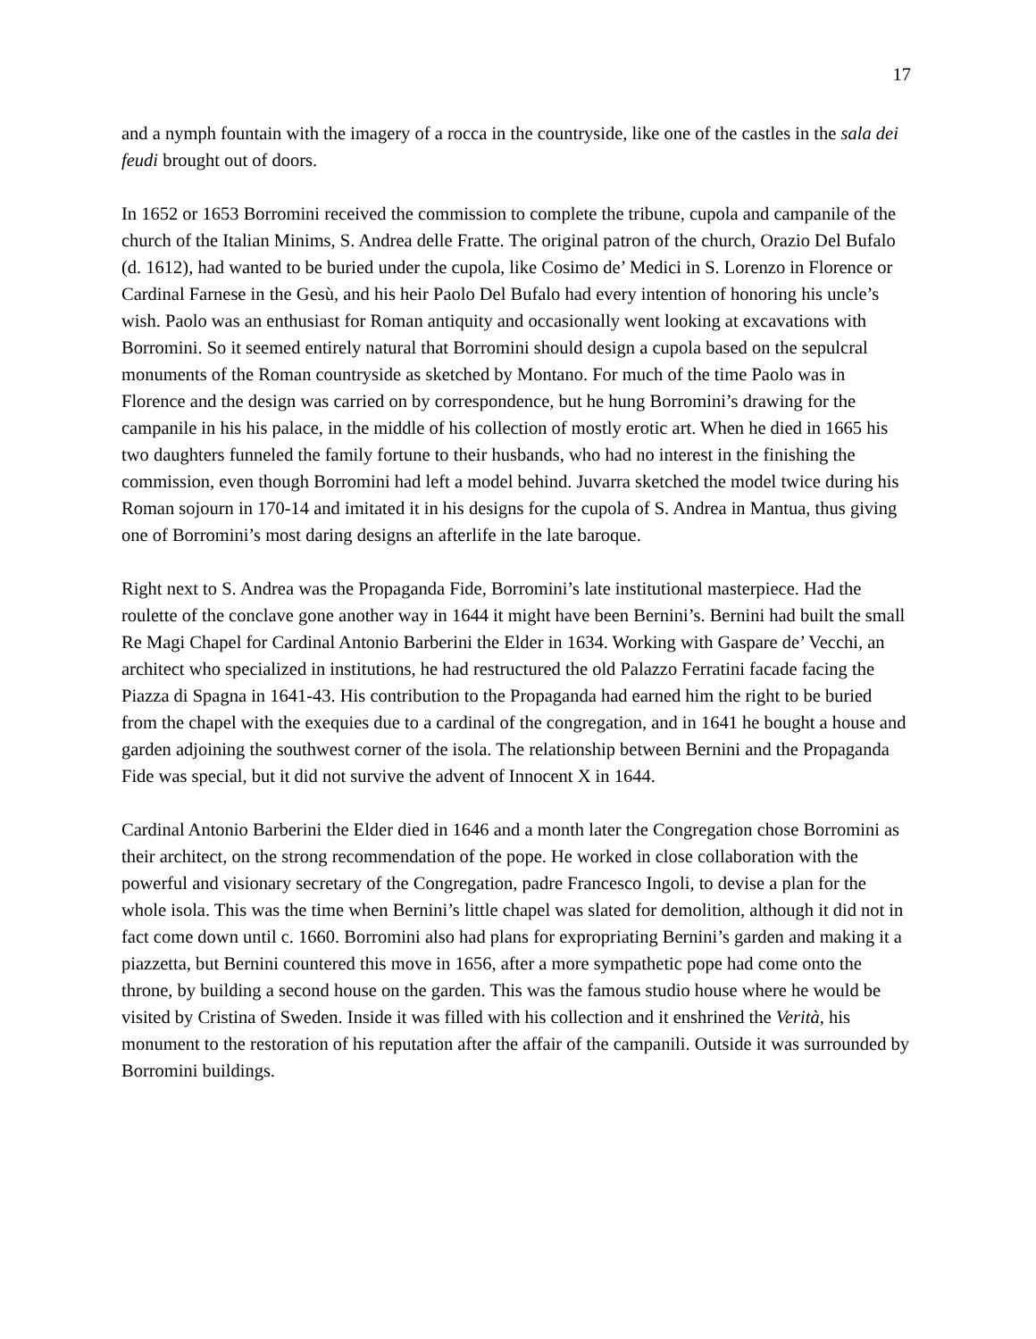17
and a nymph fountain with the imagery of a rocca in the countryside, like one of the castles in the sala dei feudi brought out of doors.
In 1652 or 1653 Borromini received the commission to complete the tribune, cupola and campanile of the church of the Italian Minims, S. Andrea delle Fratte. The original patron of the church, Orazio Del Bufalo (d. 1612), had wanted to be buried under the cupola, like Cosimo de’ Medici in S. Lorenzo in Florence or Cardinal Farnese in the Gesù, and his heir Paolo Del Bufalo had every intention of honoring his uncle’s wish. Paolo was an enthusiast for Roman antiquity and occasionally went looking at excavations with Borromini. So it seemed entirely natural that Borromini should design a cupola based on the sepulcral monuments of the Roman countryside as sketched by Montano. For much of the time Paolo was in Florence and the design was carried on by correspondence, but he hung Borromini’s drawing for the campanile in his his palace, in the middle of his collection of mostly erotic art. When he died in 1665 his two daughters funneled the family fortune to their husbands, who had no interest in the finishing the commission, even though Borromini had left a model behind. Juvarra sketched the model twice during his Roman sojourn in 170-14 and imitated it in his designs for the cupola of S. Andrea in Mantua, thus giving one of Borromini’s most daring designs an afterlife in the late baroque.
Right next to S. Andrea was the Propaganda Fide, Borromini’s late institutional masterpiece. Had the roulette of the conclave gone another way in 1644 it might have been Bernini’s. Bernini had built the small Re Magi Chapel for Cardinal Antonio Barberini the Elder in 1634. Working with Gaspare de’ Vecchi, an architect who specialized in institutions, he had restructured the old Palazzo Ferratini facade facing the Piazza di Spagna in 1641-43. His contribution to the Propaganda had earned him the right to be buried from the chapel with the exequies due to a cardinal of the congregation, and in 1641 he bought a house and garden adjoining the southwest corner of the isola. The relationship between Bernini and the Propaganda Fide was special, but it did not survive the advent of Innocent X in 1644.
Cardinal Antonio Barberini the Elder died in 1646 and a month later the Congregation chose Borromini as their architect, on the strong recommendation of the pope. He worked in close collaboration with the powerful and visionary secretary of the Congregation, padre Francesco Ingoli, to devise a plan for the whole isola. This was the time when Bernini’s little chapel was slated for demolition, although it did not in fact come down until c. 1660. Borromini also had plans for expropriating Bernini’s garden and making it a piazzetta, but Bernini countered this move in 1656, after a more sympathetic pope had come onto the throne, by building a second house on the garden. This was the famous studio house where he would be visited by Cristina of Sweden. Inside it was filled with his collection and it enshrined the Verità, his monument to the restoration of his reputation after the affair of the campanili. Outside it was surrounded by Borromini buildings.